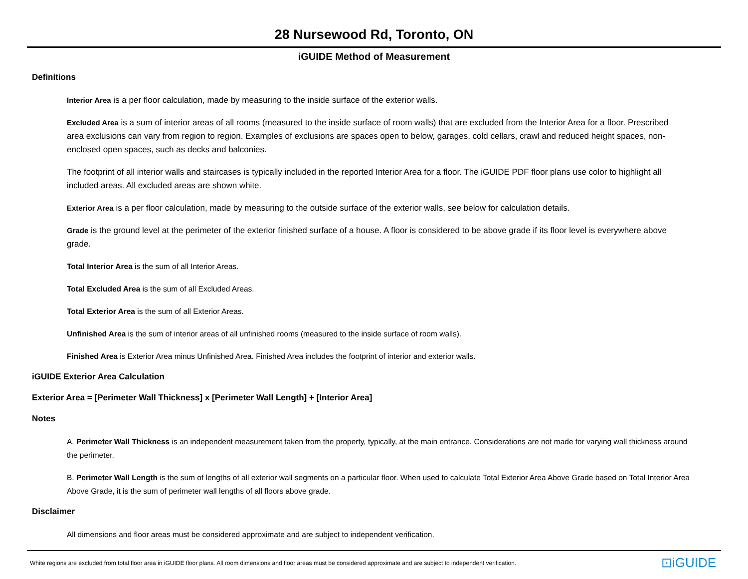28 Nursewood Rd, Toronto, ON
iGUIDE Method of Measurement
Definitions
Interior Area is a per floor calculation, made by measuring to the inside surface of the exterior walls.
Excluded Area is a sum of interior areas of all rooms (measured to the inside surface of room walls) that are excluded from the Interior Area for a floor. Prescribed area exclusions can vary from region to region. Examples of exclusions are spaces open to below, garages, cold cellars, crawl and reduced height spaces, non-enclosed open spaces, such as decks and balconies.
The footprint of all interior walls and staircases is typically included in the reported Interior Area for a floor. The iGUIDE PDF floor plans use color to highlight all included areas. All excluded areas are shown white.
Exterior Area is a per floor calculation, made by measuring to the outside surface of the exterior walls, see below for calculation details.
Grade is the ground level at the perimeter of the exterior finished surface of a house. A floor is considered to be above grade if its floor level is everywhere above grade.
Total Interior Area is the sum of all Interior Areas.
Total Excluded Area is the sum of all Excluded Areas.
Total Exterior Area is the sum of all Exterior Areas.
Unfinished Area is the sum of interior areas of all unfinished rooms (measured to the inside surface of room walls).
Finished Area is Exterior Area minus Unfinished Area. Finished Area includes the footprint of interior and exterior walls.
iGUIDE Exterior Area Calculation
Exterior Area = [Perimeter Wall Thickness] x [Perimeter Wall Length] + [Interior Area]
Notes
A. Perimeter Wall Thickness is an independent measurement taken from the property, typically, at the main entrance. Considerations are not made for varying wall thickness around the perimeter.
B. Perimeter Wall Length is the sum of lengths of all exterior wall segments on a particular floor. When used to calculate Total Exterior Area Above Grade based on Total Interior Area Above Grade, it is the sum of perimeter wall lengths of all floors above grade.
Disclaimer
All dimensions and floor areas must be considered approximate and are subject to independent verification.
White regions are excluded from total floor area in iGUIDE floor plans. All room dimensions and floor areas must be considered approximate and are subject to independent verification. ⊡iGUIDE